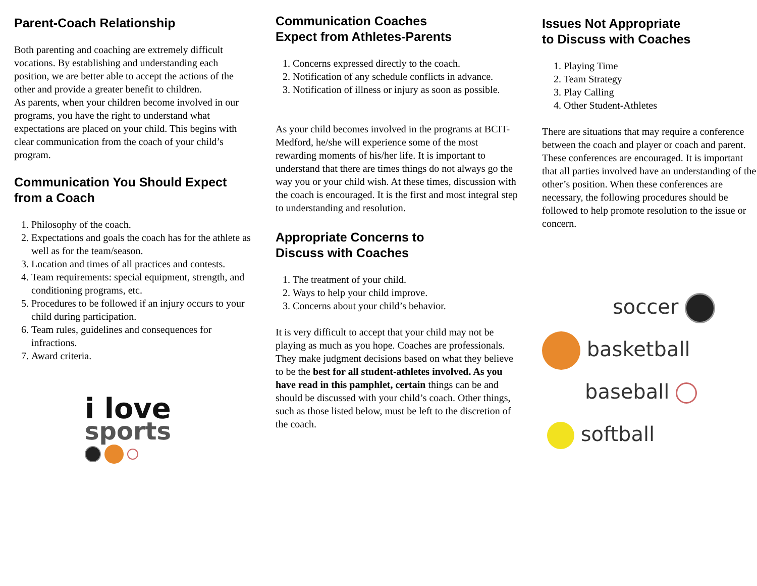Parent-Coach Relationship
Both parenting and coaching are extremely difficult vocations. By establishing and understanding each position, we are better able to accept the actions of the other and provide a greater benefit to children.
As parents, when your children become involved in our programs, you have the right to understand what expectations are placed on your child. This begins with clear communication from the coach of your child’s program.
Communication You Should Expect from a Coach
1. Philosophy of the coach.
2. Expectations and goals the coach has for the athlete as well as for the team/season.
3. Location and times of all practices and contests.
4. Team requirements: special equipment, strength, and conditioning programs, etc.
5. Procedures to be followed if an injury occurs to your child during participation.
6. Team rules, guidelines and consequences for infractions.
7. Award criteria.
i love
sports
Communication Coaches
Expect from Athletes-Parents
1. Concerns expressed directly to the coach.
2. Notification of any schedule conflicts in advance.
3. Notification of illness or injury as soon as possible.
As your child becomes involved in the programs at BCIT-Medford, he/she will experience some of the most rewarding moments of his/her life. It is important to understand that there are times things do not always go the way you or your child wish. At these times, discussion with the coach is encouraged. It is the first and most integral step to understanding and resolution.
Appropriate Concerns to
Discuss with Coaches
1. The treatment of your child.
2. Ways to help your child improve.
3. Concerns about your child’s behavior.
It is very difficult to accept that your child may not be playing as much as you hope. Coaches are professionals. They make judgment decisions based on what they believe to be the best for all student-athletes involved. As you have read in this pamphlet, certain things can be and should be discussed with your child’s coach. Other things, such as those listed below, must be left to the discretion of the coach.
Issues Not Appropriate
to Discuss with Coaches
1. Playing Time
2. Team Strategy
3. Play Calling
4. Other Student-Athletes
There are situations that may require a conference between the coach and player or coach and parent. These conferences are encouraged. It is important that all parties involved have an understanding of the other’s position. When these conferences are necessary, the following procedures should be followed to help promote resolution to the issue or concern.
soccer
basketball
baseball
softball